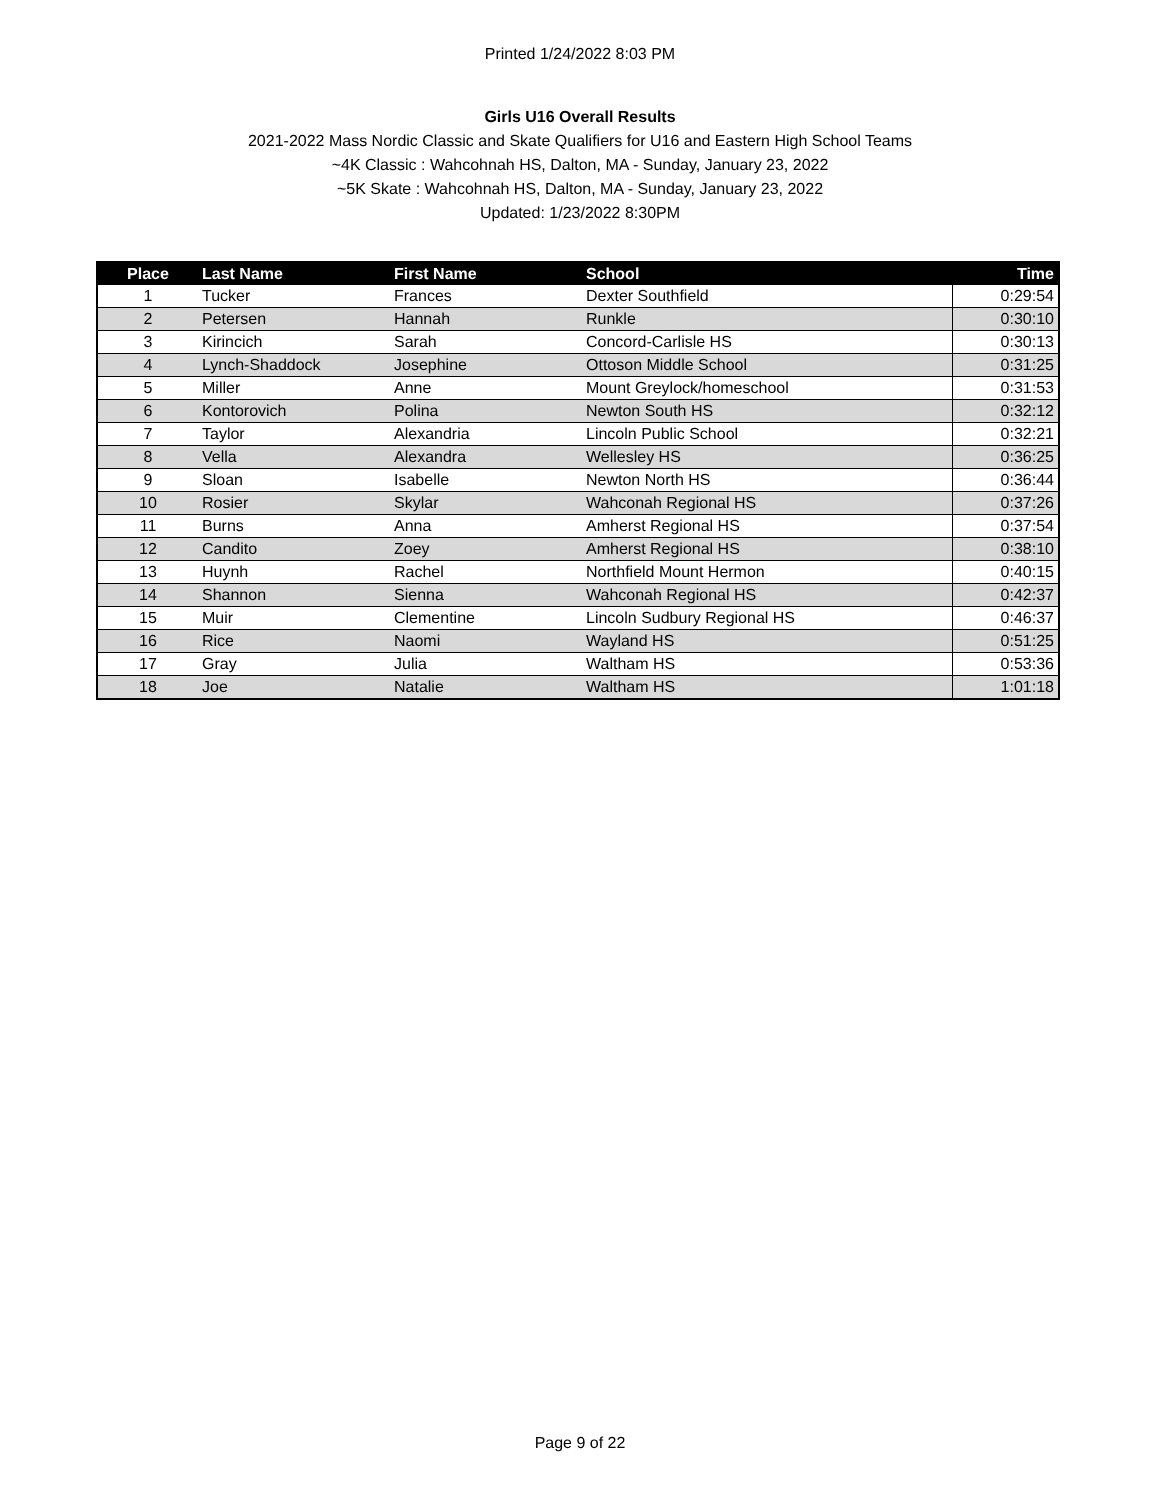Printed 1/24/2022 8:03 PM
Girls U16 Overall Results
2021-2022 Mass Nordic Classic and Skate Qualifiers for U16 and Eastern High School Teams
~4K Classic : Wahcohnah HS, Dalton, MA - Sunday, January 23, 2022
~5K Skate : Wahcohnah HS, Dalton, MA - Sunday, January 23, 2022
Updated: 1/23/2022 8:30PM
| Place | Last Name | First Name | School | Time |
| --- | --- | --- | --- | --- |
| 1 | Tucker | Frances | Dexter Southfield | 0:29:54 |
| 2 | Petersen | Hannah | Runkle | 0:30:10 |
| 3 | Kirincich | Sarah | Concord-Carlisle HS | 0:30:13 |
| 4 | Lynch-Shaddock | Josephine | Ottoson Middle School | 0:31:25 |
| 5 | Miller | Anne | Mount Greylock/homeschool | 0:31:53 |
| 6 | Kontorovich | Polina | Newton South HS | 0:32:12 |
| 7 | Taylor | Alexandria | Lincoln Public School | 0:32:21 |
| 8 | Vella | Alexandra | Wellesley HS | 0:36:25 |
| 9 | Sloan | Isabelle | Newton North HS | 0:36:44 |
| 10 | Rosier | Skylar | Wahconah Regional HS | 0:37:26 |
| 11 | Burns | Anna | Amherst Regional HS | 0:37:54 |
| 12 | Candito | Zoey | Amherst Regional HS | 0:38:10 |
| 13 | Huynh | Rachel | Northfield Mount Hermon | 0:40:15 |
| 14 | Shannon | Sienna | Wahconah Regional HS | 0:42:37 |
| 15 | Muir | Clementine | Lincoln Sudbury Regional HS | 0:46:37 |
| 16 | Rice | Naomi | Wayland HS | 0:51:25 |
| 17 | Gray | Julia | Waltham HS | 0:53:36 |
| 18 | Joe | Natalie | Waltham HS | 1:01:18 |
Page 9 of 22